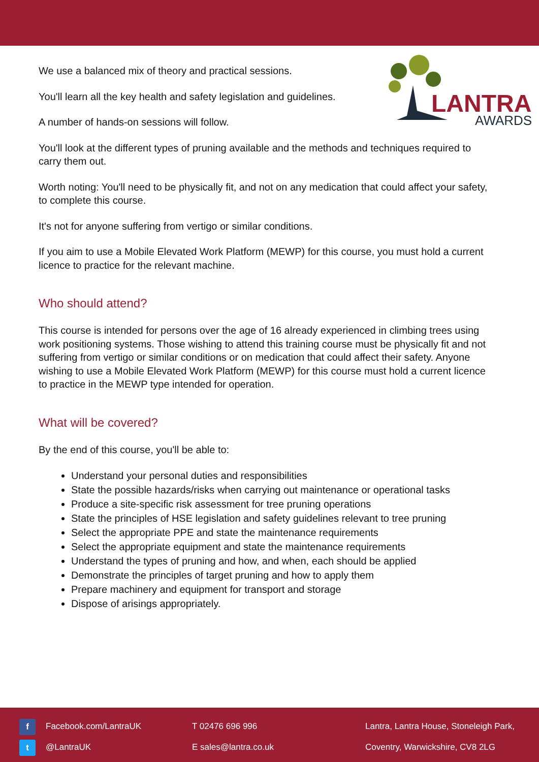LANTRA
AWARDS
We use a balanced mix of theory and practical sessions.
You'll learn all the key health and safety legislation and guidelines.
A number of hands-on sessions will follow.
You'll look at the different types of pruning available and the methods and techniques required to carry them out.
Worth noting: You'll need to be physically fit, and not on any medication that could affect your safety, to complete this course.
It's not for anyone suffering from vertigo or similar conditions.
If you aim to use a Mobile Elevated Work Platform (MEWP) for this course, you must hold a current licence to practice for the relevant machine.
Who should attend?
This course is intended for persons over the age of 16 already experienced in climbing trees using work positioning systems. Those wishing to attend this training course must be physically fit and not suffering from vertigo or similar conditions or on medication that could affect their safety. Anyone wishing to use a Mobile Elevated Work Platform (MEWP) for this course must hold a current licence to practice in the MEWP type intended for operation.
What will be covered?
By the end of this course, you'll be able to:
Understand your personal duties and responsibilities
State the possible hazards/risks when carrying out maintenance or operational tasks
Produce a site-specific risk assessment for tree pruning operations
State the principles of HSE legislation and safety guidelines relevant to tree pruning
Select the appropriate PPE and state the maintenance requirements
Select the appropriate equipment and state the maintenance requirements
Understand the types of pruning and how, and when, each should be applied
Demonstrate the principles of target pruning and how to apply them
Prepare machinery and equipment for transport and storage
Dispose of arisings appropriately.
f Facebook.com/LantraUK
t @LantraUK
T 02476 696 996
E sales@lantra.co.uk
Lantra, Lantra House, Stoneleigh Park,
Coventry, Warwickshire, CV8 2LG